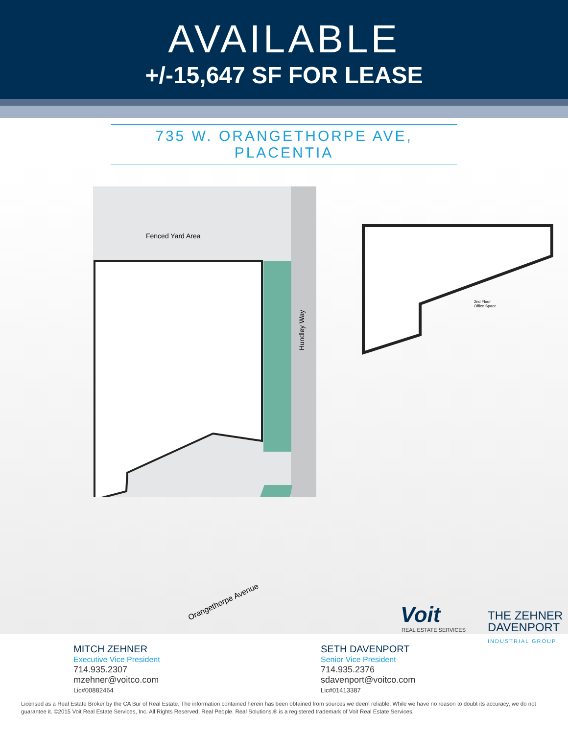AVAILABLE
+/-15,647 SF FOR LEASE
735 W. ORANGETHORPE AVE, PLACENTIA
Fenced Yard Area
Hundley Way
Orangethorpe Avenue
2nd Floor
Office Space
Voit
REAL ESTATE SERVICES
THE ZEHNER
DAVENPORT
INDUSTRIAL GROUP
MITCH ZEHNER
Executive Vice President
714.935.2307
mzehner@voitco.com
Lic#00882464
SETH DAVENPORT
Senior Vice President
714.935.2376
sdavenport@voitco.com
Lic#01413387
Licensed as a Real Estate Broker by the CA Bur of Real Estate. The information contained herein has been obtained from sources we deem reliable. While we have no reason to doubt its accuracy, we do not guarantee it. ©2015 Voit Real Estate Services, Inc. All Rights Reserved. Real People. Real Solutions.® is a registered trademark of Voit Real Estate Services.